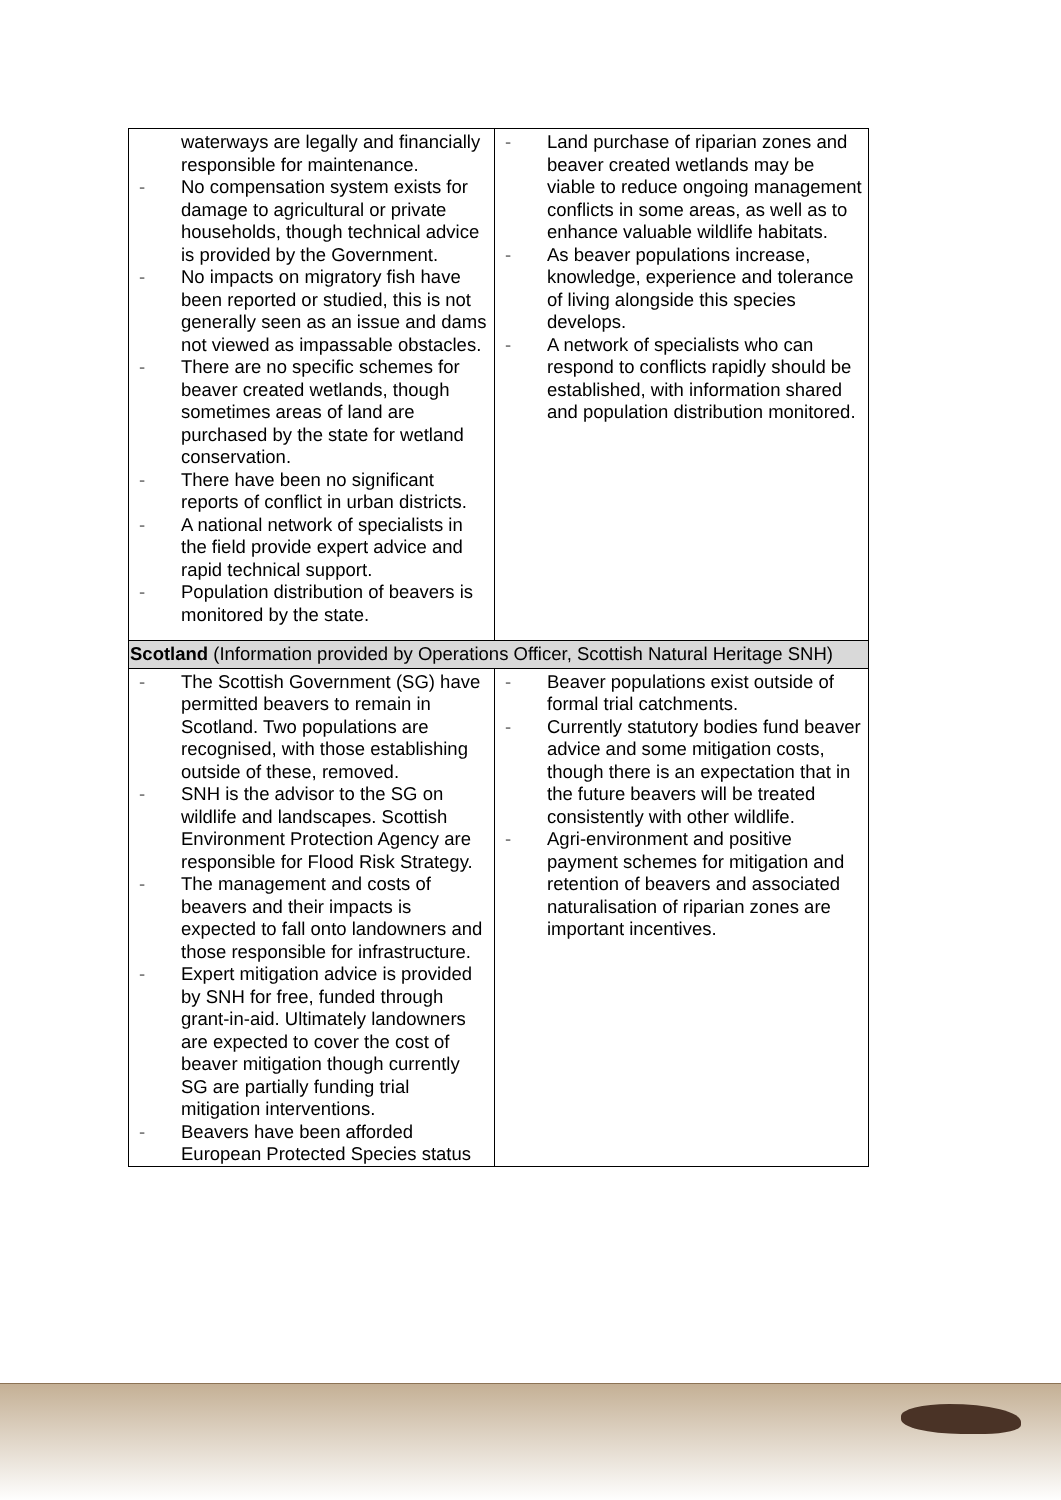| waterways are legally and financially responsible for maintenance. - No compensation system exists for damage to agricultural or private households, though technical advice is provided by the Government. - No impacts on migratory fish have been reported or studied, this is not generally seen as an issue and dams not viewed as impassable obstacles. - There are no specific schemes for beaver created wetlands, though sometimes areas of land are purchased by the state for wetland conservation. - There have been no significant reports of conflict in urban districts. - A national network of specialists in the field provide expert advice and rapid technical support. - Population distribution of beavers is monitored by the state. | - Land purchase of riparian zones and beaver created wetlands may be viable to reduce ongoing management conflicts in some areas, as well as to enhance valuable wildlife habitats. - As beaver populations increase, knowledge, experience and tolerance of living alongside this species develops. - A network of specialists who can respond to conflicts rapidly should be established, with information shared and population distribution monitored. |
| Scotland (Information provided by Operations Officer, Scottish Natural Heritage SNH) | |
| - The Scottish Government (SG) have permitted beavers to remain in Scotland. Two populations are recognised, with those establishing outside of these, removed. - SNH is the advisor to the SG on wildlife and landscapes. Scottish Environment Protection Agency are responsible for Flood Risk Strategy. - The management and costs of beavers and their impacts is expected to fall onto landowners and those responsible for infrastructure. - Expert mitigation advice is provided by SNH for free, funded through grant-in-aid. Ultimately landowners are expected to cover the cost of beaver mitigation though currently SG are partially funding trial mitigation interventions. - Beavers have been afforded European Protected Species status | - Beaver populations exist outside of formal trial catchments. - Currently statutory bodies fund beaver advice and some mitigation costs, though there is an expectation that in the future beavers will be treated consistently with other wildlife. - Agri-environment and positive payment schemes for mitigation and retention of beavers and associated naturalisation of riparian zones are important incentives. |